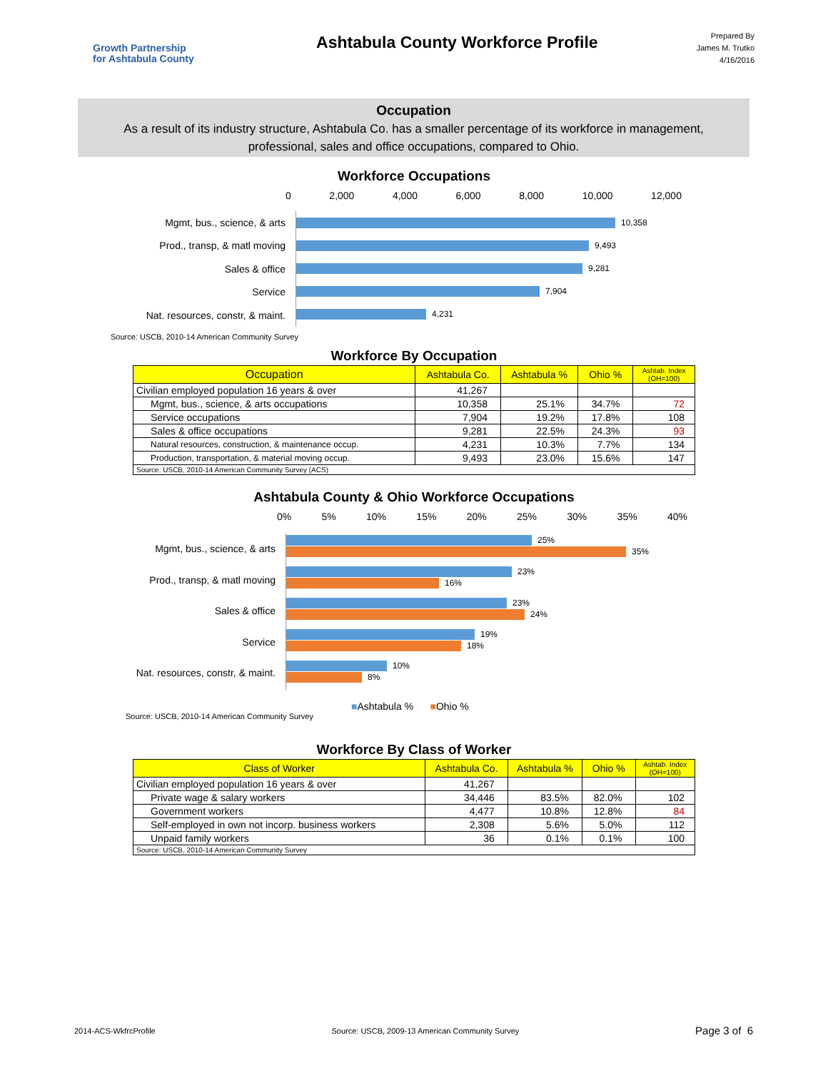Growth Partnership
for Ashtabula County
Ashtabula County Workforce Profile
Prepared By
James M. Trutko
4/16/2016
Occupation
As a result of its industry structure, Ashtabula Co. has a smaller percentage of its workforce in management, professional, sales and office occupations, compared to Ohio.
Workforce Occupations
0 2,000 4,000 6,000 8,000 10,000 12,000
Mgmt, bus., science, & arts
Prod., transp, & matl moving
Sales & office
Service
Nat. resources, constr, & maint.
10,358
9,493
9,281
7,904
4,231
Source: USCB, 2010-14 American Community Survey
Workforce By Occupation
| Occupation | Ashtabula Co. | Ashtabula % | Ohio % | Ashtab. Index (OH=100) |
| --- | --- | --- | --- | --- |
| Civilian employed population 16 years & over | 41,267 | | | |
| Mgmt, bus., science, & arts occupations | 10,358 | 25.1% | 34.7% | 72 |
| Service occupations | 7,904 | 19.2% | 17.8% | 108 |
| Sales & office occupations | 9,281 | 22.5% | 24.3% | 93 |
| Natural resources, construction, & maintenance occup. | 4,231 | 10.3% | 7.7% | 134 |
| Production, transportation, & material moving occup. | 9,493 | 23.0% | 15.6% | 147 |
| Source: USCB, 2010-14 American Community Survey (ACS) | | | | |
Ashtabula County & Ohio Workforce Occupations
0% 5% 10% 15% 20% 25% 30% 35% 40%
Mgmt, bus., science, & arts
Prod., transp, & matl moving
Sales & office
Service
Nat. resources, constr, & maint.
25%
35%
23%
16%
23%
24%
19%
18%
10%
8%
Source: USCB, 2010-14 American Community Survey ■Ashtabula % ■Ohio %
Workforce By Class of Worker
| Class of Worker | Ashtabula Co. | Ashtabula % | Ohio % | Ashtab. Index (OH=100) |
| --- | --- | --- | --- | --- |
| Civilian employed population 16 years & over | 41,267 | | | |
| Private wage & salary workers | 34,446 | 83.5% | 82.0% | 102 |
| Government workers | 4,477 | 10.8% | 12.8% | 84 |
| Self-employed in own not incorp. business workers | 2,308 | 5.6% | 5.0% | 112 |
| Unpaid family workers | 36 | 0.1% | 0.1% | 100 |
| Source: USCB, 2010-14 American Community Survey | | | | |
2014-ACS-WkfrcProfile Source: USCB, 2009-13 American Community Survey Page 3 of 6